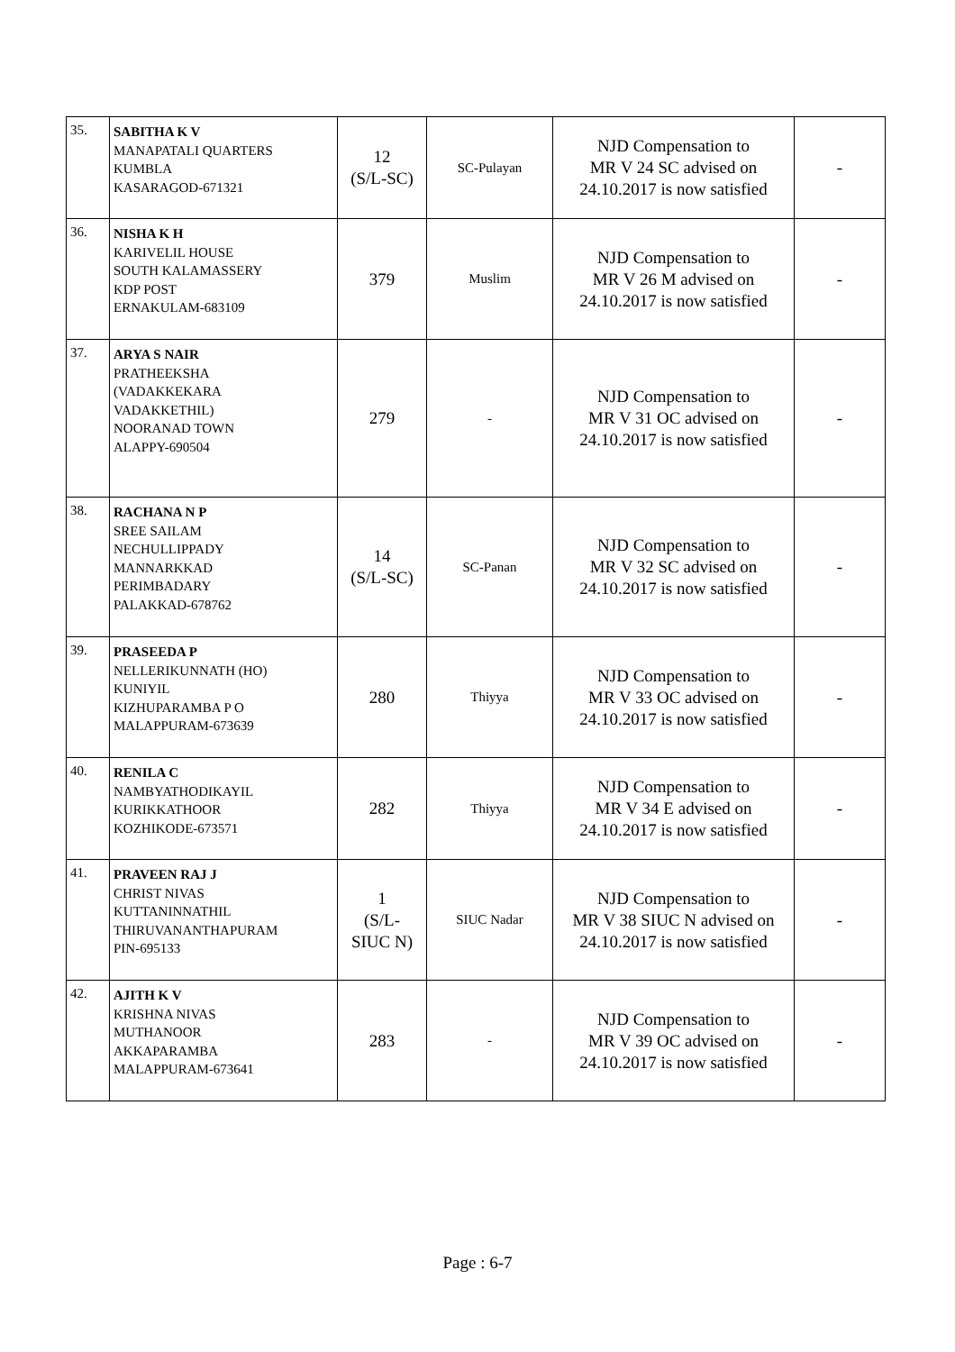| 35. | SABITHA K V MANAPATALI QUARTERS KUMBLA KASARAGOD-671321 | 12 (S/L-SC) | SC-Pulayan | NJD Compensation to MR V 24 SC advised on 24.10.2017 is now satisfied | - |
| 36. | NISHA K H KARIVELIL HOUSE SOUTH KALAMASSERY KDP POST ERNAKULAM-683109 | 379 | Muslim | NJD Compensation to MR V 26 M advised on 24.10.2017 is now satisfied | - |
| 37. | ARYA S NAIR PRATHEEKSHA (VADAKKEKARA VADAKKETHIL) NOORANAD TOWN ALAPPY-690504 | 279 | - | NJD Compensation to MR V 31 OC advised on 24.10.2017 is now satisfied | - |
| 38. | RACHANA N P SREE SAILAM NECHULLIPPADY MANNARKKAD PERIMBADARY PALAKKAD-678762 | 14 (S/L-SC) | SC-Panan | NJD Compensation to MR V 32 SC advised on 24.10.2017 is now satisfied | - |
| 39. | PRASEEDA P NELLERIKUNNATH (HO) KUNIYIL KIZHUPARAMBA P O MALAPPURAM-673639 | 280 | Thiyya | NJD Compensation to MR V 33 OC advised on 24.10.2017 is now satisfied | - |
| 40. | RENILA C NAMBYATHODIKAYIL KURIKKATHOOR KOZHIKODE-673571 | 282 | Thiyya | NJD Compensation to MR V 34 E advised on 24.10.2017 is now satisfied | - |
| 41. | PRAVEEN RAJ J CHRIST NIVAS KUTTANINNATHIL THIRUVANANTHAPURAM PIN-695133 | 1 (S/L- SIUC N) | SIUC Nadar | NJD Compensation to MR V 38 SIUC N advised on 24.10.2017 is now satisfied | - |
| 42. | AJITH K V KRISHNA NIVAS MUTHANOOR AKKAPARAMBA MALAPPURAM-673641 | 283 | - | NJD Compensation to MR V 39 OC advised on 24.10.2017 is now satisfied | - |
Page : 6-7